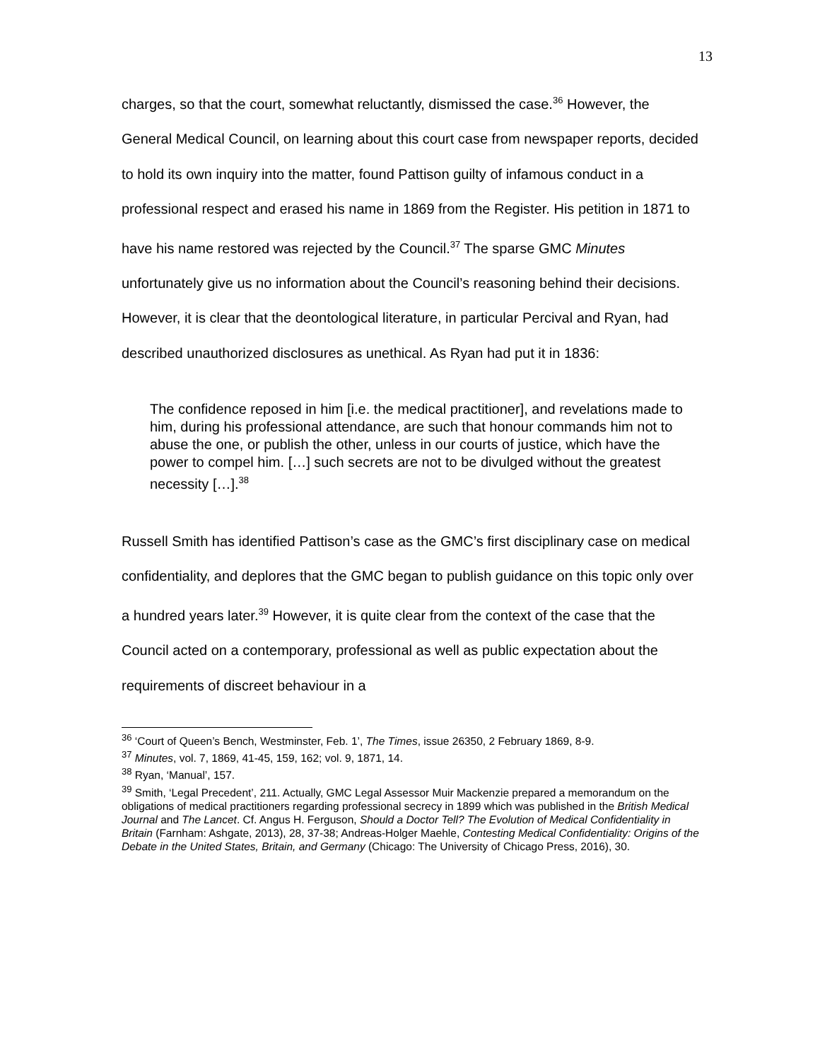13
charges, so that the court, somewhat reluctantly, dismissed the case.<sup>36</sup> However, the General Medical Council, on learning about this court case from newspaper reports, decided to hold its own inquiry into the matter, found Pattison guilty of infamous conduct in a professional respect and erased his name in 1869 from the Register. His petition in 1871 to have his name restored was rejected by the Council.<sup>37</sup> The sparse GMC Minutes unfortunately give us no information about the Council’s reasoning behind their decisions. However, it is clear that the deontological literature, in particular Percival and Ryan, had described unauthorized disclosures as unethical. As Ryan had put it in 1836:
The confidence reposed in him [i.e. the medical practitioner], and revelations made to him, during his professional attendance, are such that honour commands him not to abuse the one, or publish the other, unless in our courts of justice, which have the power to compel him. […] such secrets are not to be divulged without the greatest necessity […].<sup>38</sup>
Russell Smith has identified Pattison’s case as the GMC’s first disciplinary case on medical confidentiality, and deplores that the GMC began to publish guidance on this topic only over a hundred years later.<sup>39</sup> However, it is quite clear from the context of the case that the Council acted on a contemporary, professional as well as public expectation about the requirements of discreet behaviour in a
<sup>36</sup> ‘Court of Queen’s Bench, Westminster, Feb. 1’, The Times, issue 26350, 2 February 1869, 8-9.
<sup>37</sup> Minutes, vol. 7, 1869, 41-45, 159, 162; vol. 9, 1871, 14.
<sup>38</sup> Ryan, ‘Manual’, 157.
<sup>39</sup> Smith, ‘Legal Precedent’, 211. Actually, GMC Legal Assessor Muir Mackenzie prepared a memorandum on the obligations of medical practitioners regarding professional secrecy in 1899 which was published in the British Medical Journal and The Lancet. Cf. Angus H. Ferguson, Should a Doctor Tell? The Evolution of Medical Confidentiality in Britain (Farnham: Ashgate, 2013), 28, 37-38; Andreas-Holger Maehle, Contesting Medical Confidentiality: Origins of the Debate in the United States, Britain, and Germany (Chicago: The University of Chicago Press, 2016), 30.